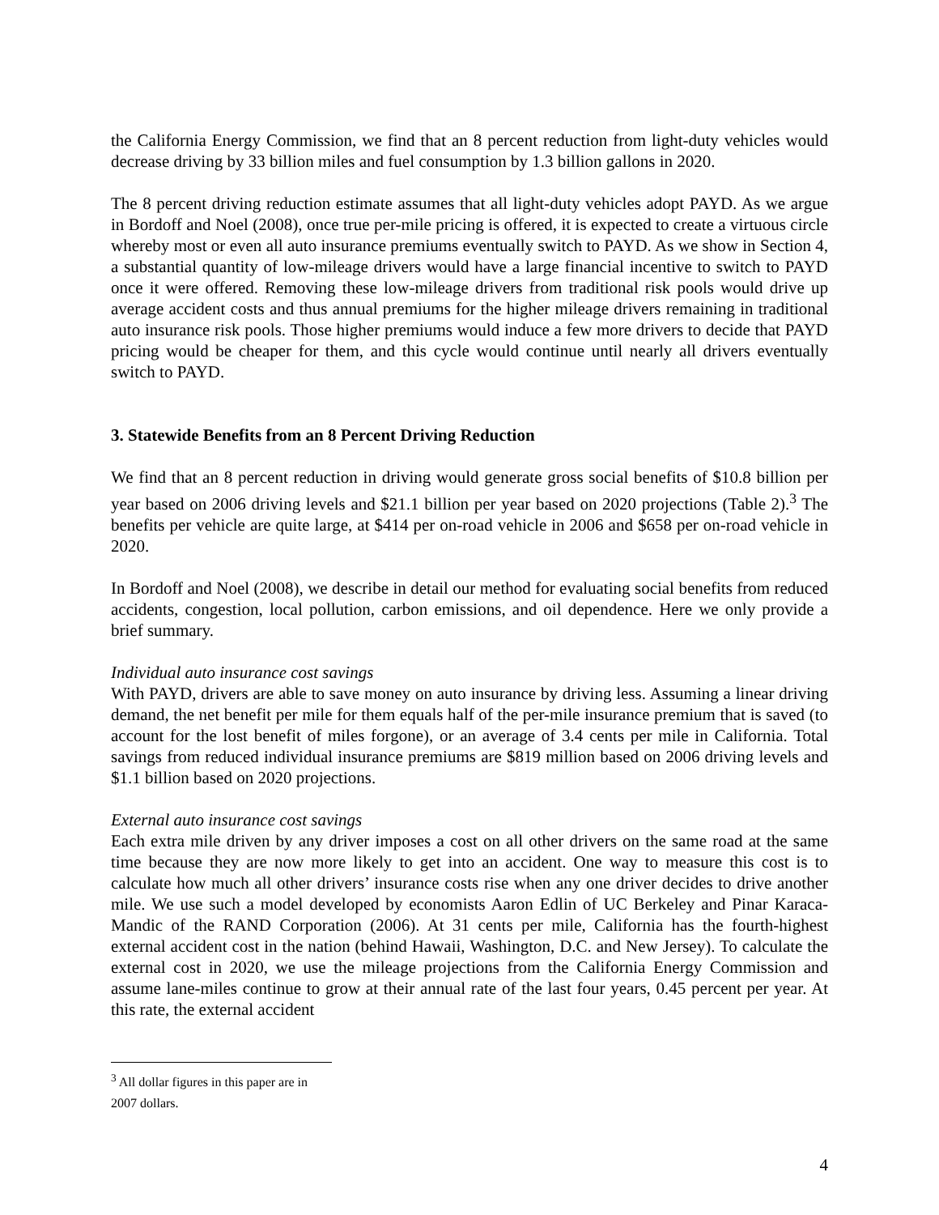the California Energy Commission, we find that an 8 percent reduction from light-duty vehicles would decrease driving by 33 billion miles and fuel consumption by 1.3 billion gallons in 2020.
The 8 percent driving reduction estimate assumes that all light-duty vehicles adopt PAYD. As we argue in Bordoff and Noel (2008), once true per-mile pricing is offered, it is expected to create a virtuous circle whereby most or even all auto insurance premiums eventually switch to PAYD. As we show in Section 4, a substantial quantity of low-mileage drivers would have a large financial incentive to switch to PAYD once it were offered. Removing these low-mileage drivers from traditional risk pools would drive up average accident costs and thus annual premiums for the higher mileage drivers remaining in traditional auto insurance risk pools. Those higher premiums would induce a few more drivers to decide that PAYD pricing would be cheaper for them, and this cycle would continue until nearly all drivers eventually switch to PAYD.
3. Statewide Benefits from an 8 Percent Driving Reduction
We find that an 8 percent reduction in driving would generate gross social benefits of $10.8 billion per year based on 2006 driving levels and $21.1 billion per year based on 2020 projections (Table 2).<sup>3</sup> The benefits per vehicle are quite large, at $414 per on-road vehicle in 2006 and $658 per on-road vehicle in 2020.
In Bordoff and Noel (2008), we describe in detail our method for evaluating social benefits from reduced accidents, congestion, local pollution, carbon emissions, and oil dependence. Here we only provide a brief summary.
Individual auto insurance cost savings
With PAYD, drivers are able to save money on auto insurance by driving less. Assuming a linear driving demand, the net benefit per mile for them equals half of the per-mile insurance premium that is saved (to account for the lost benefit of miles forgone), or an average of 3.4 cents per mile in California. Total savings from reduced individual insurance premiums are $819 million based on 2006 driving levels and $1.1 billion based on 2020 projections.
External auto insurance cost savings
Each extra mile driven by any driver imposes a cost on all other drivers on the same road at the same time because they are now more likely to get into an accident. One way to measure this cost is to calculate how much all other drivers’ insurance costs rise when any one driver decides to drive another mile. We use such a model developed by economists Aaron Edlin of UC Berkeley and Pinar Karaca-Mandic of the RAND Corporation (2006). At 31 cents per mile, California has the fourth-highest external accident cost in the nation (behind Hawaii, Washington, D.C. and New Jersey). To calculate the external cost in 2020, we use the mileage projections from the California Energy Commission and assume lane-miles continue to grow at their annual rate of the last four years, 0.45 percent per year. At this rate, the external accident
<sup>3</sup> All dollar figures in this paper are in 2007 dollars.
4